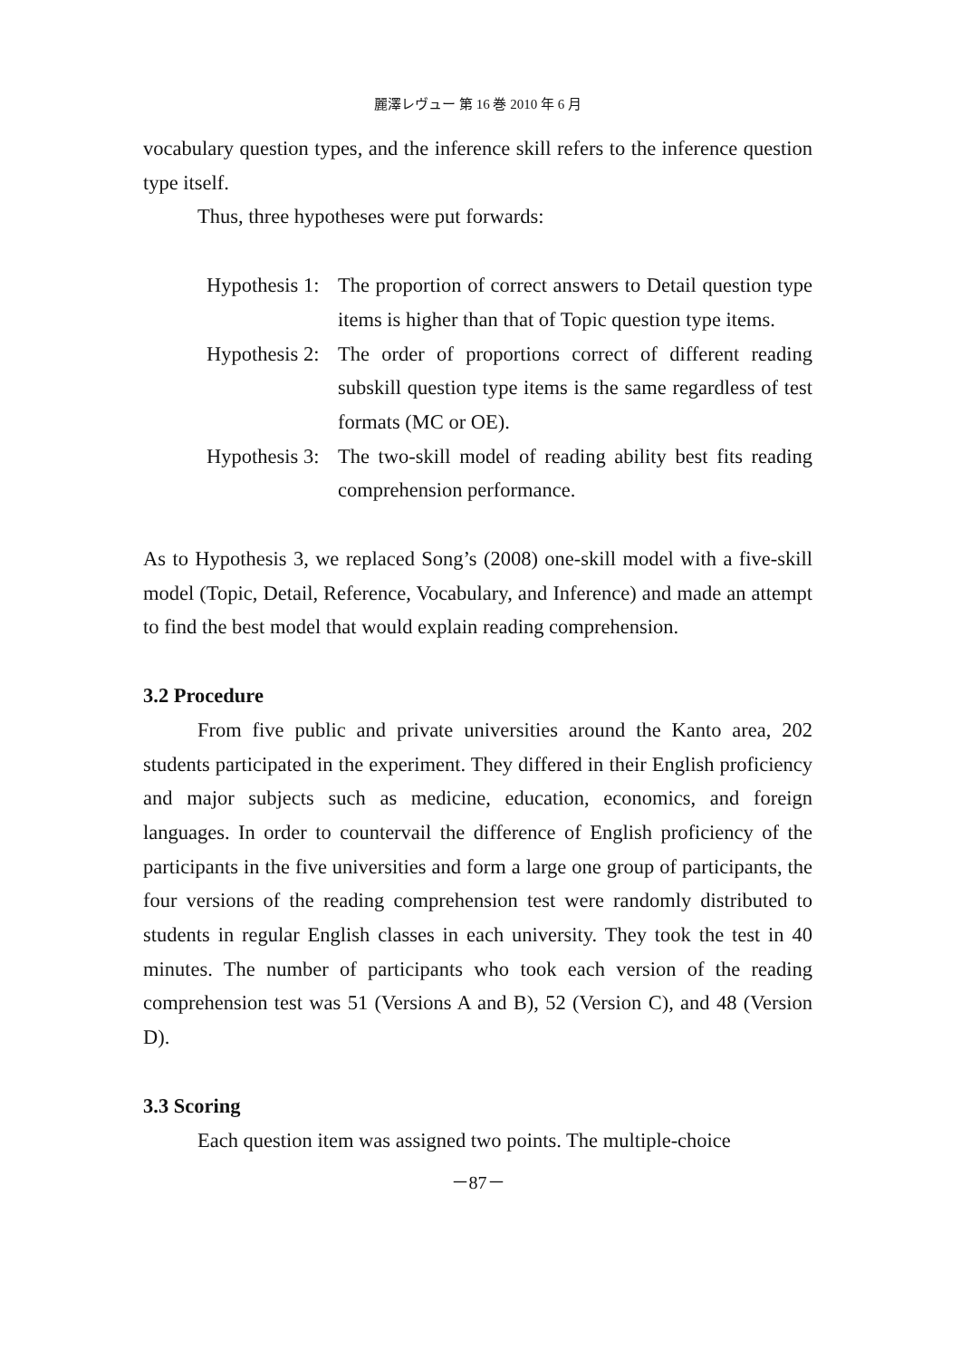麗澤レヴュー 第 16 巻 2010 年 6 月
vocabulary question types, and the inference skill refers to the inference question type itself.
Thus, three hypotheses were put forwards:
Hypothesis 1:
The proportion of correct answers to Detail question type items is higher than that of Topic question type items.
Hypothesis 2:
The order of proportions correct of different reading subskill question type items is the same regardless of test formats (MC or OE).
Hypothesis 3:
The two-skill model of reading ability best fits reading comprehension performance.
As to Hypothesis 3, we replaced Song’s (2008) one-skill model with a five-skill model (Topic, Detail, Reference, Vocabulary, and Inference) and made an attempt to find the best model that would explain reading comprehension.
3.2 Procedure
From five public and private universities around the Kanto area, 202 students participated in the experiment. They differed in their English proficiency and major subjects such as medicine, education, economics, and foreign languages. In order to countervail the difference of English proficiency of the participants in the five universities and form a large one group of participants, the four versions of the reading comprehension test were randomly distributed to students in regular English classes in each university. They took the test in 40 minutes. The number of participants who took each version of the reading comprehension test was 51 (Versions A and B), 52 (Version C), and 48 (Version D).
3.3 Scoring
Each question item was assigned two points. The multiple-choice
－87－